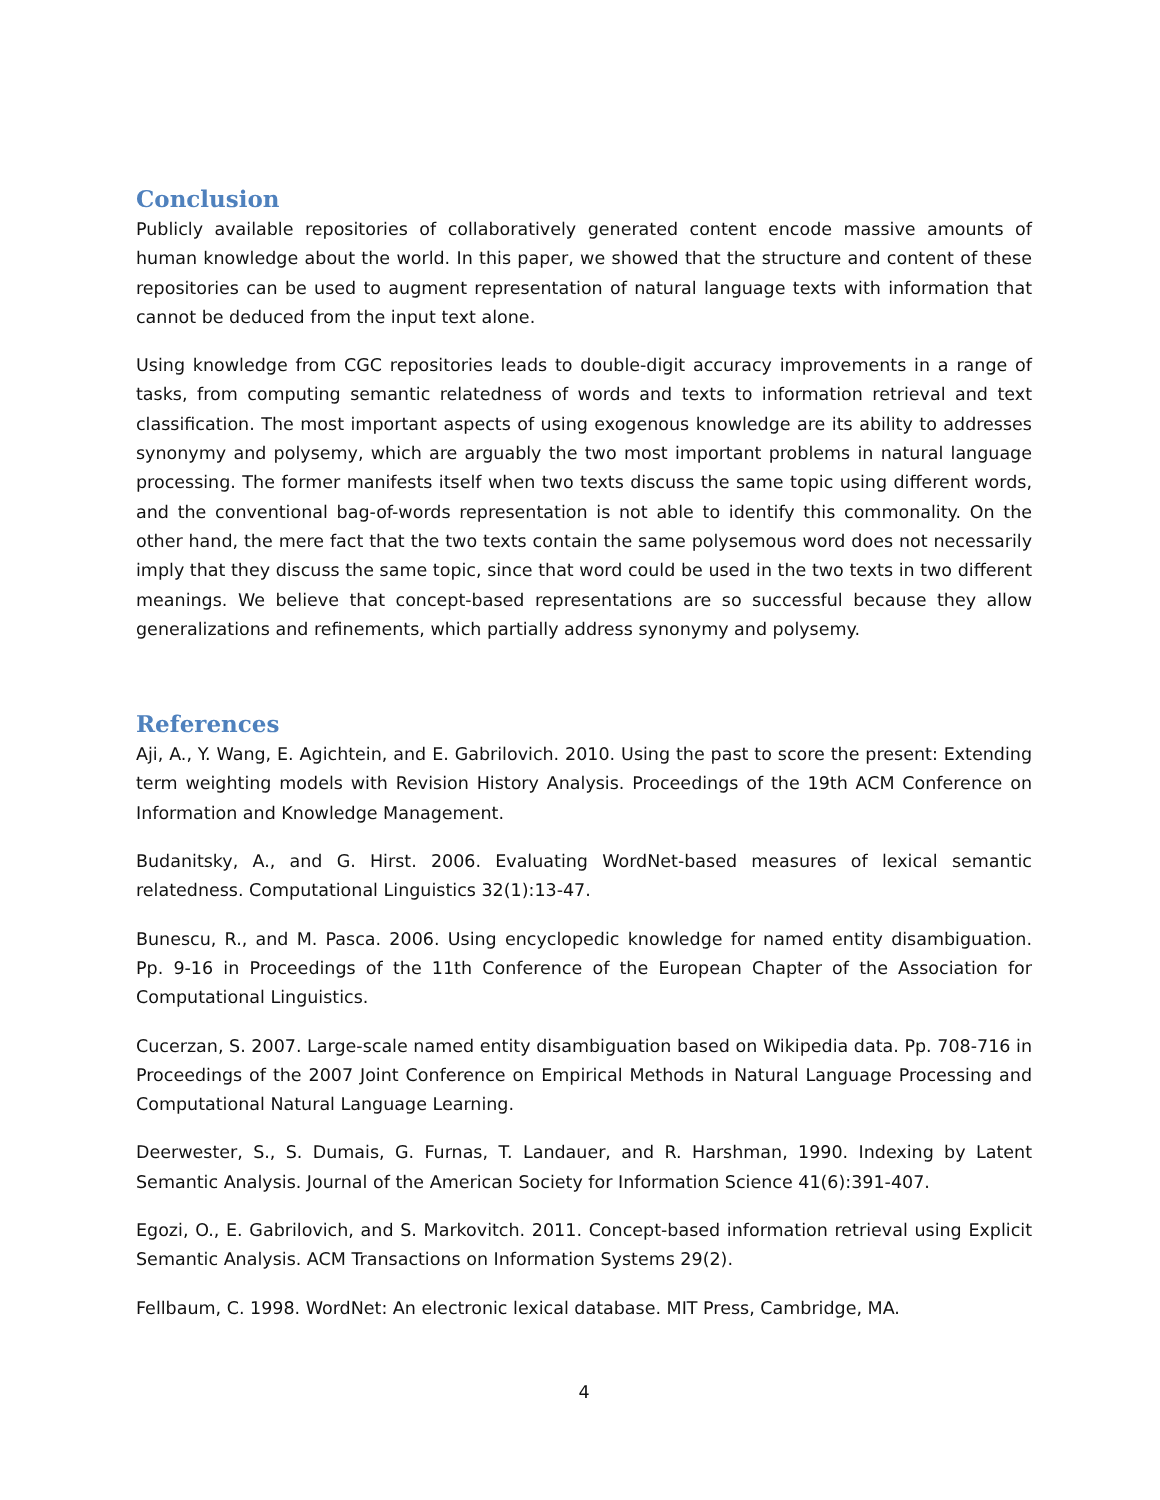Conclusion
Publicly available repositories of collaboratively generated content encode massive amounts of human knowledge about the world. In this paper, we showed that the structure and content of these repositories can be used to augment representation of natural language texts with information that cannot be deduced from the input text alone.
Using knowledge from CGC repositories leads to double-digit accuracy improvements in a range of tasks, from computing semantic relatedness of words and texts to information retrieval and text classification. The most important aspects of using exogenous knowledge are its ability to addresses synonymy and polysemy, which are arguably the two most important problems in natural language processing. The former manifests itself when two texts discuss the same topic using different words, and the conventional bag-of-words representation is not able to identify this commonality. On the other hand, the mere fact that the two texts contain the same polysemous word does not necessarily imply that they discuss the same topic, since that word could be used in the two texts in two different meanings. We believe that concept-based representations are so successful because they allow generalizations and refinements, which partially address synonymy and polysemy.
References
Aji, A., Y. Wang, E. Agichtein, and E. Gabrilovich. 2010. Using the past to score the present: Extending term weighting models with Revision History Analysis. Proceedings of the 19th ACM Conference on Information and Knowledge Management.
Budanitsky, A., and G. Hirst. 2006. Evaluating WordNet-based measures of lexical semantic relatedness. Computational Linguistics 32(1):13-47.
Bunescu, R., and M. Pasca. 2006. Using encyclopedic knowledge for named entity disambiguation. Pp. 9-16 in Proceedings of the 11th Conference of the European Chapter of the Association for Computational Linguistics.
Cucerzan, S. 2007. Large-scale named entity disambiguation based on Wikipedia data. Pp. 708-716 in Proceedings of the 2007 Joint Conference on Empirical Methods in Natural Language Processing and Computational Natural Language Learning.
Deerwester, S., S. Dumais, G. Furnas, T. Landauer, and R. Harshman, 1990. Indexing by Latent Semantic Analysis. Journal of the American Society for Information Science 41(6):391-407.
Egozi, O., E. Gabrilovich, and S. Markovitch. 2011. Concept-based information retrieval using Explicit Semantic Analysis. ACM Transactions on Information Systems 29(2).
Fellbaum, C. 1998. WordNet: An electronic lexical database. MIT Press, Cambridge, MA.
4